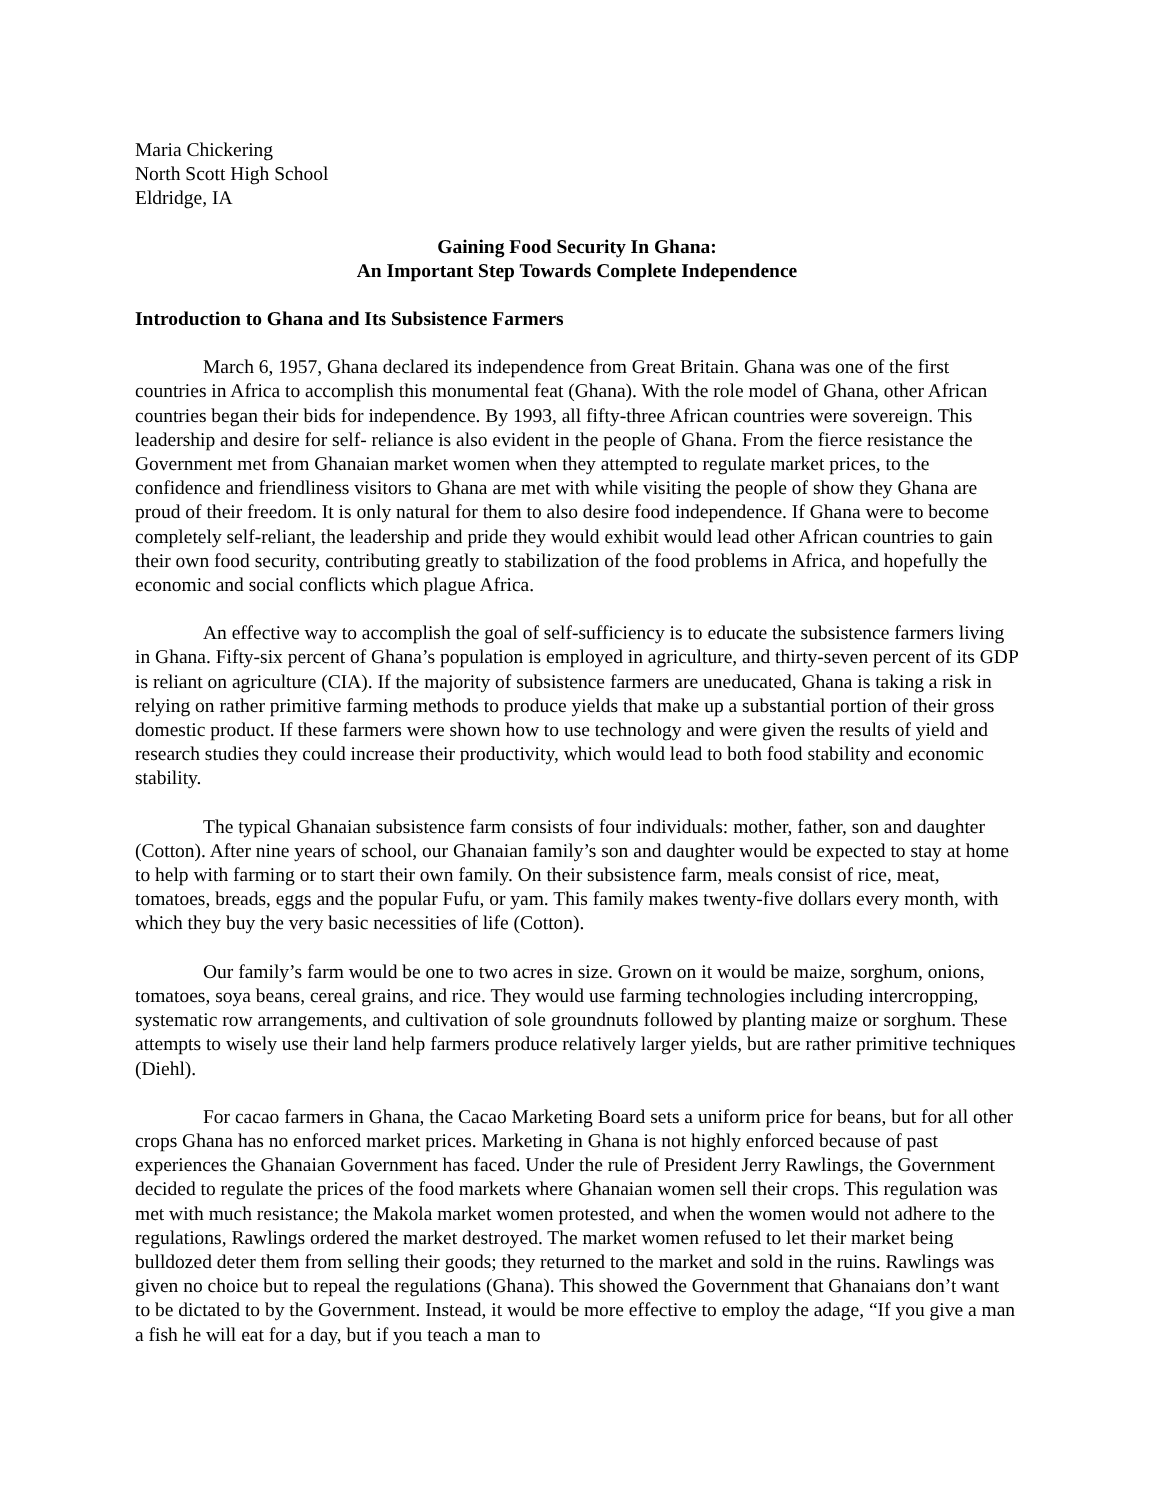Maria Chickering
North Scott High School
Eldridge, IA
Gaining Food Security In Ghana:
An Important Step Towards Complete Independence
Introduction to Ghana and Its Subsistence Farmers
March 6, 1957, Ghana declared its independence from Great Britain. Ghana was one of the first countries in Africa to accomplish this monumental feat (Ghana). With the role model of Ghana, other African countries began their bids for independence. By 1993, all fifty-three African countries were sovereign. This leadership and desire for self- reliance is also evident in the people of Ghana. From the fierce resistance the Government met from Ghanaian market women when they attempted to regulate market prices, to the confidence and friendliness visitors to Ghana are met with while visiting the people of show they Ghana are proud of their freedom. It is only natural for them to also desire food independence. If Ghana were to become completely self-reliant, the leadership and pride they would exhibit would lead other African countries to gain their own food security, contributing greatly to stabilization of the food problems in Africa, and hopefully the economic and social conflicts which plague Africa.
An effective way to accomplish the goal of self-sufficiency is to educate the subsistence farmers living in Ghana. Fifty-six percent of Ghana’s population is employed in agriculture, and thirty-seven percent of its GDP is reliant on agriculture (CIA). If the majority of subsistence farmers are uneducated, Ghana is taking a risk in relying on rather primitive farming methods to produce yields that make up a substantial portion of their gross domestic product. If these farmers were shown how to use technology and were given the results of yield and research studies they could increase their productivity, which would lead to both food stability and economic stability.
The typical Ghanaian subsistence farm consists of four individuals: mother, father, son and daughter (Cotton). After nine years of school, our Ghanaian family’s son and daughter would be expected to stay at home to help with farming or to start their own family. On their subsistence farm, meals consist of rice, meat, tomatoes, breads, eggs and the popular Fufu, or yam. This family makes twenty-five dollars every month, with which they buy the very basic necessities of life (Cotton).
Our family’s farm would be one to two acres in size. Grown on it would be maize, sorghum, onions, tomatoes, soya beans, cereal grains, and rice. They would use farming technologies including intercropping, systematic row arrangements, and cultivation of sole groundnuts followed by planting maize or sorghum. These attempts to wisely use their land help farmers produce relatively larger yields, but are rather primitive techniques (Diehl).
For cacao farmers in Ghana, the Cacao Marketing Board sets a uniform price for beans, but for all other crops Ghana has no enforced market prices. Marketing in Ghana is not highly enforced because of past experiences the Ghanaian Government has faced. Under the rule of President Jerry Rawlings, the Government decided to regulate the prices of the food markets where Ghanaian women sell their crops. This regulation was met with much resistance; the Makola market women protested, and when the women would not adhere to the regulations, Rawlings ordered the market destroyed. The market women refused to let their market being bulldozed deter them from selling their goods; they returned to the market and sold in the ruins. Rawlings was given no choice but to repeal the regulations (Ghana). This showed the Government that Ghanaians don’t want to be dictated to by the Government. Instead, it would be more effective to employ the adage, “If you give a man a fish he will eat for a day, but if you teach a man to